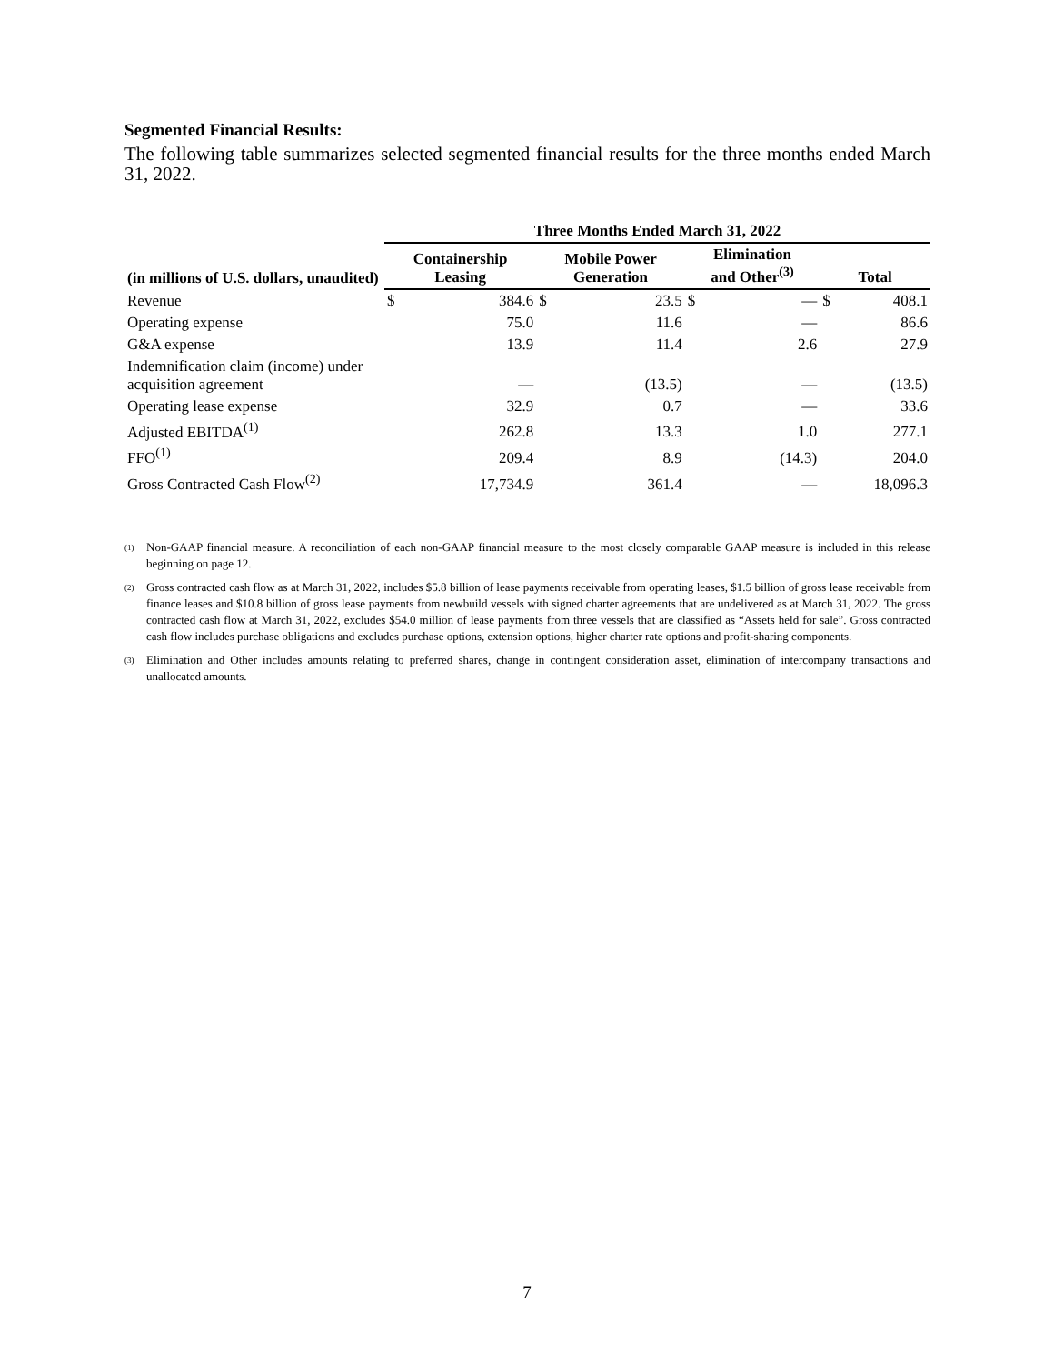Segmented Financial Results:
The following table summarizes selected segmented financial results for the three months ended March 31, 2022.
| | Three Months Ended March 31, 2022 | | | | | | | |
| (in millions of U.S. dollars, unaudited) | Containership Leasing | | Mobile Power Generation | | Elimination and Other<sup>(3)</sup> | | Total | |
| Revenue | $ | 384.6 | $ | 23.5 | $ | — | $ | 408.1 |
| Operating expense | | 75.0 | | 11.6 | | — | | 86.6 |
| G&A expense | | 13.9 | | 11.4 | | 2.6 | | 27.9 |
| Indemnification claim (income) under acquisition agreement | | — | | (13.5) | | — | | (13.5) |
| Operating lease expense | | 32.9 | | 0.7 | | — | | 33.6 |
| Adjusted EBITDA<sup>(1)</sup> | | 262.8 | | 13.3 | | 1.0 | | 277.1 |
| FFO<sup>(1)</sup> | | 209.4 | | 8.9 | | (14.3) | | 204.0 |
| Gross Contracted Cash Flow<sup>(2)</sup> | | 17,734.9 | | 361.4 | | — | | 18,096.3 |
<sup>(1)</sup> Non-GAAP financial measure. A reconciliation of each non-GAAP financial measure to the most closely comparable GAAP measure is included in this release beginning on page 12.
<sup>(2)</sup> Gross contracted cash flow as at March 31, 2022, includes $5.8 billion of lease payments receivable from operating leases, $1.5 billion of gross lease receivable from finance leases and $10.8 billion of gross lease payments from newbuild vessels with signed charter agreements that are undelivered as at March 31, 2022. The gross contracted cash flow at March 31, 2022, excludes $54.0 million of lease payments from three vessels that are classified as “Assets held for sale”. Gross contracted cash flow includes purchase obligations and excludes purchase options, extension options, higher charter rate options and profit-sharing components.
<sup>(3)</sup> Elimination and Other includes amounts relating to preferred shares, change in contingent consideration asset, elimination of intercompany transactions and unallocated amounts.
7